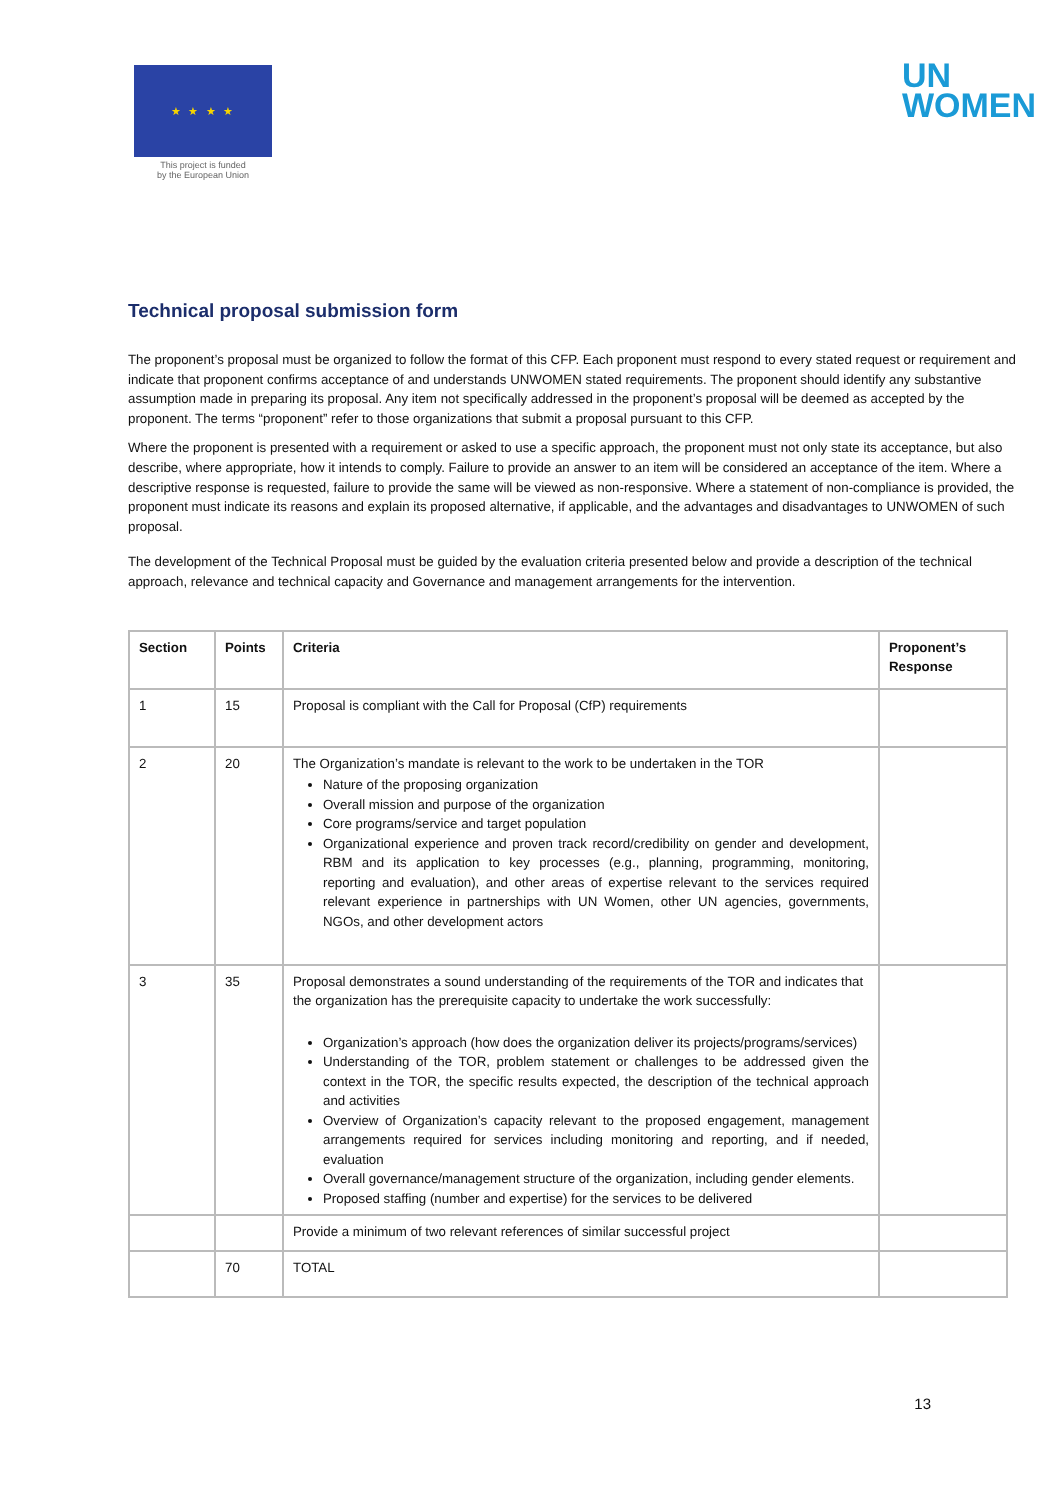★ ★ ★ ★
This project is funded
by the European Union
UN
WOMEN
Technical proposal submission form
The proponent’s proposal must be organized to follow the format of this CFP. Each proponent must respond to every stated request or requirement and indicate that proponent confirms acceptance of and understands UNWOMEN stated requirements. The proponent should identify any substantive assumption made in preparing its proposal. Any item not specifically addressed in the proponent’s proposal will be deemed as accepted by the proponent. The terms “proponent” refer to those organizations that submit a proposal pursuant to this CFP.
Where the proponent is presented with a requirement or asked to use a specific approach, the proponent must not only state its acceptance, but also describe, where appropriate, how it intends to comply. Failure to provide an answer to an item will be considered an acceptance of the item. Where a descriptive response is requested, failure to provide the same will be viewed as non-responsive. Where a statement of non-compliance is provided, the proponent must indicate its reasons and explain its proposed alternative, if applicable, and the advantages and disadvantages to UNWOMEN of such proposal.
The development of the Technical Proposal must be guided by the evaluation criteria presented below and provide a description of the technical approach, relevance and technical capacity and Governance and management arrangements for the intervention.
| Section | Points | Criteria | Proponent’s Response |
| --- | --- | --- | --- |
| 1 | 15 | Proposal is compliant with the Call for Proposal (CfP) requirements | |
| 2 | 20 | The Organization’s mandate is relevant to the work to be undertaken in the TOR Nature of the proposing organization Overall mission and purpose of the organization Core programs/service and target population Organizational experience and proven track record/credibility on gender and development, RBM and its application to key processes (e.g., planning, programming, monitoring, reporting and evaluation), and other areas of expertise relevant to the services required relevant experience in partnerships with UN Women, other UN agencies, governments, NGOs, and other development actors | |
| 3 | 35 | Proposal demonstrates a sound understanding of the requirements of the TOR and indicates that the organization has the prerequisite capacity to undertake the work successfully: Organization’s approach (how does the organization deliver its projects/programs/services) Understanding of the TOR, problem statement or challenges to be addressed given the context in the TOR, the specific results expected, the description of the technical approach and activities Overview of Organization’s capacity relevant to the proposed engagement, management arrangements required for services including monitoring and reporting, and if needed, evaluation Overall governance/management structure of the organization, including gender elements. Proposed staffing (number and expertise) for the services to be delivered | |
| | | Provide a minimum of two relevant references of similar successful project | |
| | 70 | TOTAL | |
13